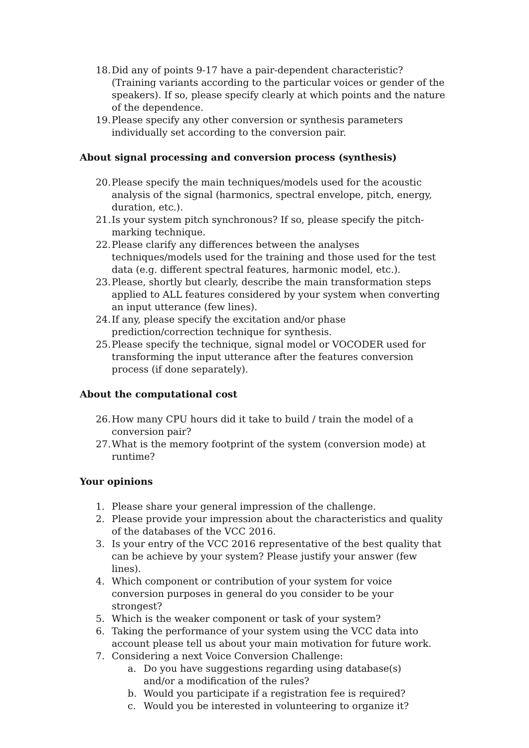18. Did any of points 9-17 have a pair-dependent characteristic? (Training variants according to the particular voices or gender of the speakers). If so, please specify clearly at which points and the nature of the dependence.
19. Please specify any other conversion or synthesis parameters individually set according to the conversion pair.
About signal processing and conversion process (synthesis)
20. Please specify the main techniques/models used for the acoustic analysis of the signal (harmonics, spectral envelope, pitch, energy, duration, etc.).
21. Is your system pitch synchronous? If so, please specify the pitch-marking technique.
22. Please clarify any differences between the analyses techniques/models used for the training and those used for the test data (e.g. different spectral features, harmonic model, etc.).
23. Please, shortly but clearly, describe the main transformation steps applied to ALL features considered by your system when converting an input utterance (few lines).
24. If any, please specify the excitation and/or phase prediction/correction technique for synthesis.
25. Please specify the technique, signal model or VOCODER used for transforming the input utterance after the features conversion process (if done separately).
About the computational cost
26. How many CPU hours did it take to build / train the model of a conversion pair?
27. What is the memory footprint of the system (conversion mode) at runtime?
Your opinions
1. Please share your general impression of the challenge.
2. Please provide your impression about the characteristics and quality of the databases of the VCC 2016.
3. Is your entry of the VCC 2016 representative of the best quality that can be achieve by your system? Please justify your answer (few lines).
4. Which component or contribution of your system for voice conversion purposes in general do you consider to be your strongest?
5. Which is the weaker component or task of your system?
6. Taking the performance of your system using the VCC data into account please tell us about your main motivation for future work.
7. Considering a next Voice Conversion Challenge:
a. Do you have suggestions regarding using database(s) and/or a modification of the rules?
b. Would you participate if a registration fee is required?
c. Would you be interested in volunteering to organize it?